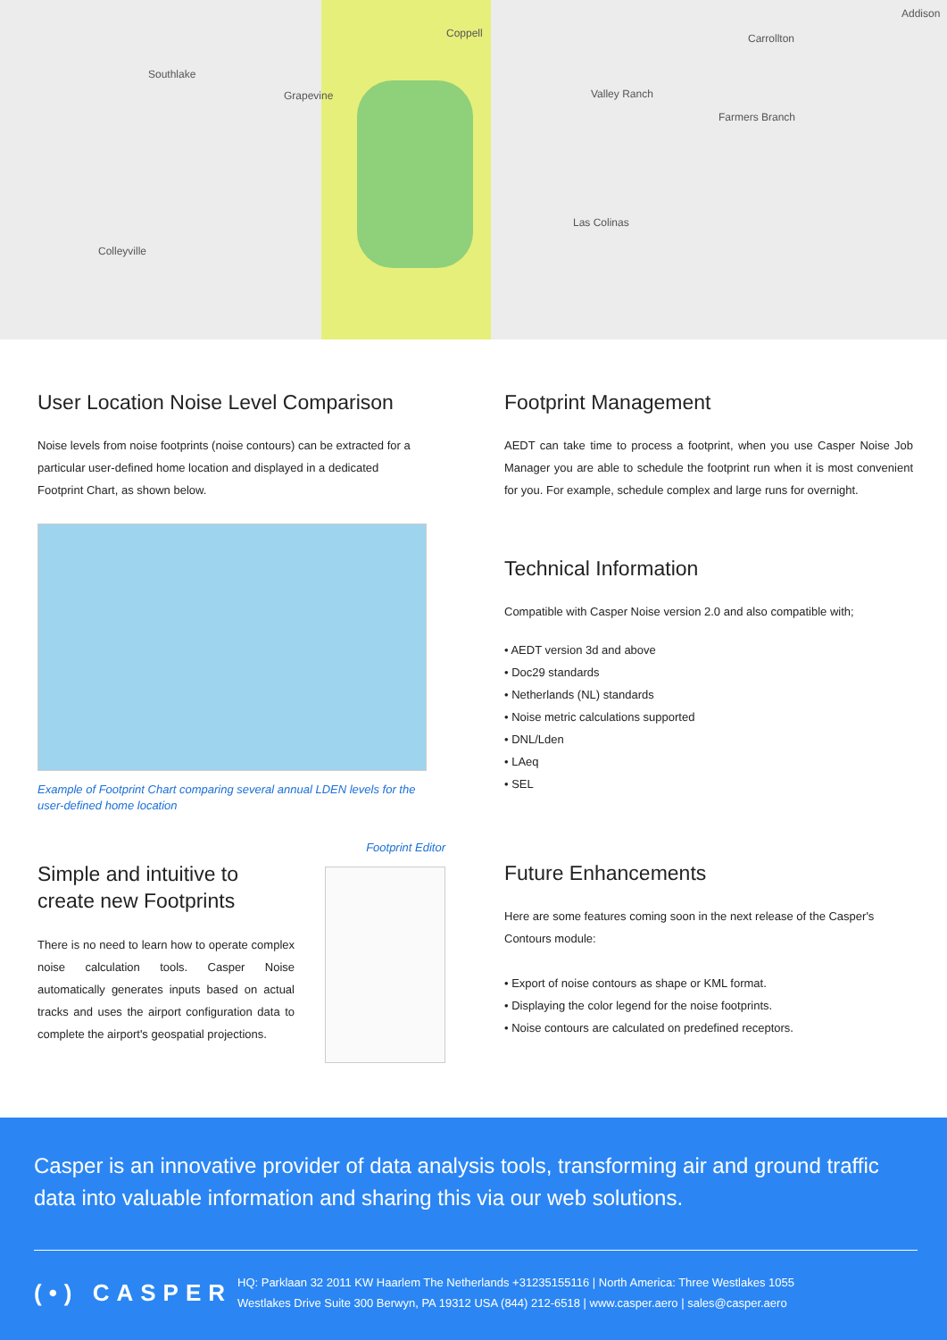Coppell Carrollton
Addison
Southlake
Grapevine Valley Ranch
Farmers Branch
Las Colinas
Colleyville
User Location Noise Level Comparison
Noise levels from noise footprints (noise contours) can be extracted for a particular user-defined home location and displayed in a dedicated Footprint Chart, as shown below.
Example of Footprint Chart comparing several annual LDEN levels for the user-defined home location
Footprint Management
AEDT can take time to process a footprint, when you use Casper Noise Job Manager you are able to schedule the footprint run when it is most convenient for you. For example, schedule complex and large runs for overnight.
Technical Information
Compatible with Casper Noise version 2.0 and also compatible with;
• AEDT version 3d and above
• Doc29 standards
• Netherlands (NL) standards
• Noise metric calculations supported
• DNL/Lden
• LAeq
• SEL
Simple and intuitive to create new Footprints
There is no need to learn how to operate complex noise calculation tools. Casper Noise automatically generates inputs based on actual tracks and uses the airport configuration data to complete the airport's geospatial projections.
Footprint Editor
Future Enhancements
Here are some features coming soon in the next release of the Casper's Contours module:
• Export of noise contours as shape or KML format.
• Displaying the color legend for the noise footprints.
• Noise contours are calculated on predefined receptors.
Casper is an innovative provider of data analysis tools, transforming air and ground traffic data into valuable information and sharing this via our web solutions.
(•) CASPER
HQ: Parklaan 32 2011 KW Haarlem The Netherlands +31235155116 | North America: Three Westlakes 1055
Westlakes Drive Suite 300 Berwyn, PA 19312 USA (844) 212-6518 | www.casper.aero | sales@casper.aero